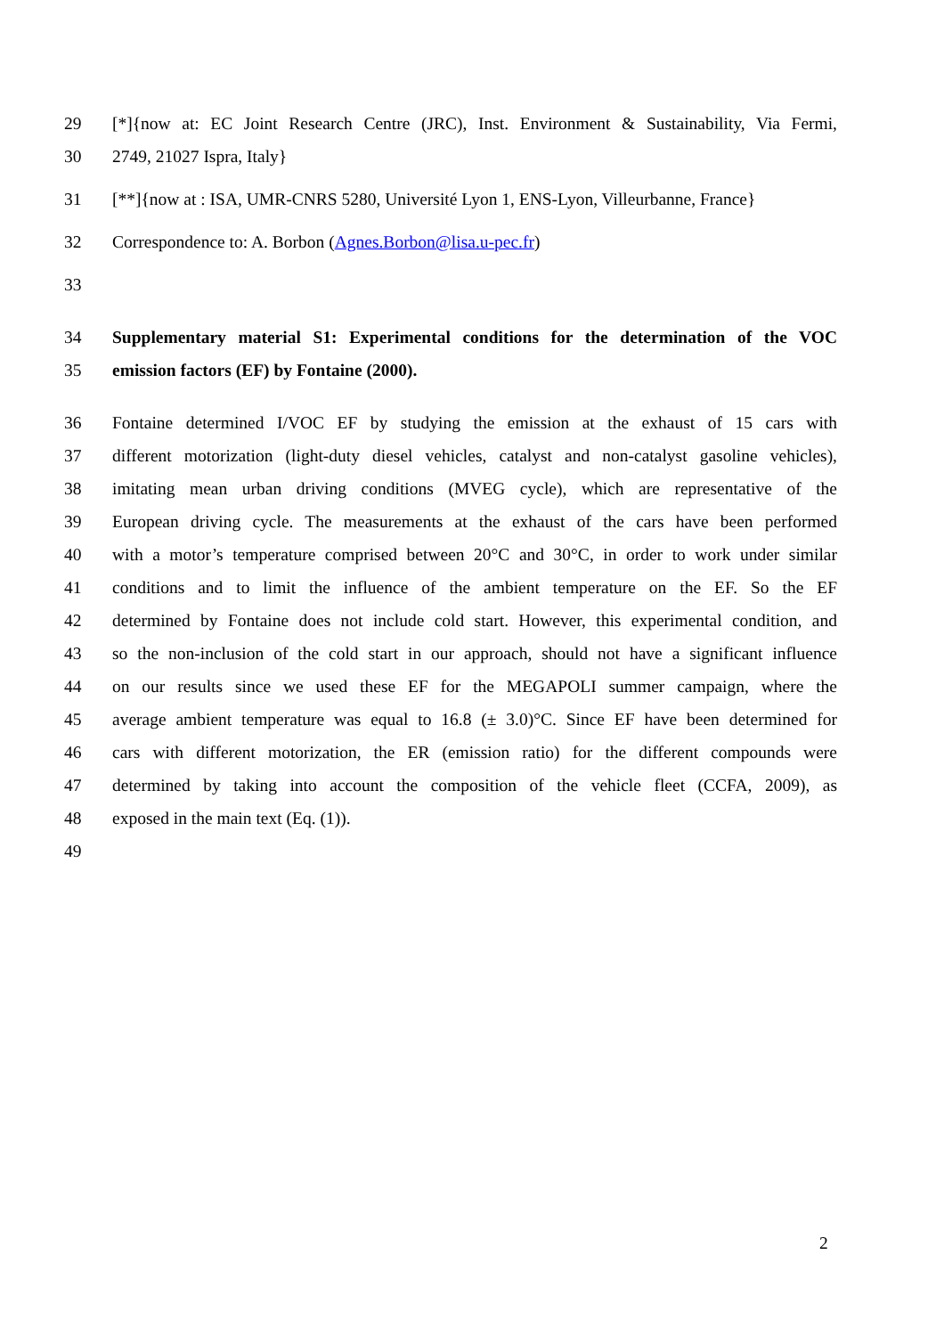29 [*]{now at: EC Joint Research Centre (JRC), Inst. Environment & Sustainability, Via Fermi,
30 2749, 21027 Ispra, Italy}
31 [**]{now at : ISA, UMR-CNRS 5280, Université Lyon 1, ENS-Lyon, Villeurbanne, France}
32 Correspondence to: A. Borbon (Agnes.Borbon@lisa.u-pec.fr)
33
34 Supplementary material S1: Experimental conditions for the determination of the VOC
35 emission factors (EF) by Fontaine (2000).
36 Fontaine determined I/VOC EF by studying the emission at the exhaust of 15 cars with
37 different motorization (light-duty diesel vehicles, catalyst and non-catalyst gasoline vehicles),
38 imitating mean urban driving conditions (MVEG cycle), which are representative of the
39 European driving cycle. The measurements at the exhaust of the cars have been performed
40 with a motor’s temperature comprised between 20°C and 30°C, in order to work under similar
41 conditions and to limit the influence of the ambient temperature on the EF. So the EF
42 determined by Fontaine does not include cold start. However, this experimental condition, and
43 so the non-inclusion of the cold start in our approach, should not have a significant influence
44 on our results since we used these EF for the MEGAPOLI summer campaign, where the
45 average ambient temperature was equal to 16.8 (± 3.0)°C. Since EF have been determined for
46 cars with different motorization, the ER (emission ratio) for the different compounds were
47 determined by taking into account the composition of the vehicle fleet (CCFA, 2009), as
48 exposed in the main text (Eq. (1)).
49
2